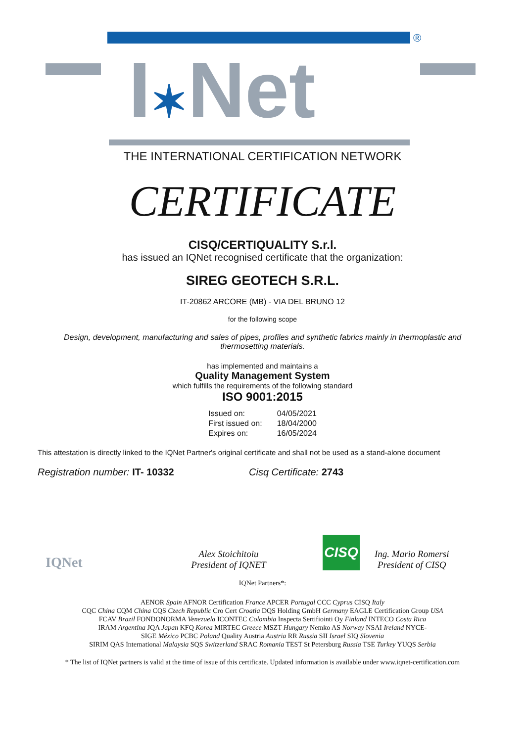®
I✶Net
THE INTERNATIONAL CERTIFICATION NETWORK
CERTIFICATE
CISQ/CERTIQUALITY S.r.l.
has issued an IQNet recognised certificate that the organization:
SIREG GEOTECH S.R.L.
IT-20862 ARCORE (MB) - VIA DEL BRUNO 12
for the following scope
Design, development, manufacturing and sales of pipes, profiles and synthetic fabrics mainly in thermoplastic and thermosetting materials.
has implemented and maintains a
Quality Management System
which fulfills the requirements of the following standard
ISO 9001:2015
| Issued on: | 04/05/2021 |
| First issued on: | 18/04/2000 |
| Expires on: | 16/05/2024 |
This attestation is directly linked to the IQNet Partner's original certificate and shall not be used as a stand-alone document
Registration number: IT- 10332 Cisq Certificate: 2743
IQNet
Alex Stoichitoiu
President of IQNET
CISQ
Ing. Mario Romersi
President of CISQ
IQNet Partners*:
AENOR Spain AFNOR Certification France APCER Portugal CCC Cyprus CISQ Italy
CQC China CQM China CQS Czech Republic Cro Cert Croatia DQS Holding GmbH Germany EAGLE Certification Group USA
FCAV Brazil FONDONORMA Venezuela ICONTEC Colombia Inspecta Sertifiointi Oy Finland INTECO Costa Rica
IRAM Argentina JQA Japan KFQ Korea MIRTEC Greece MSZT Hungary Nemko AS Norway NSAI Ireland NYCE-
SIGE México PCBC Poland Quality Austria Austria RR Russia SII Israel SIQ Slovenia
SIRIM QAS International Malaysia SQS Switzerland SRAC Romania TEST St Petersburg Russia TSE Turkey YUQS Serbia
* The list of IQNet partners is valid at the time of issue of this certificate. Updated information is available under www.iqnet-certification.com